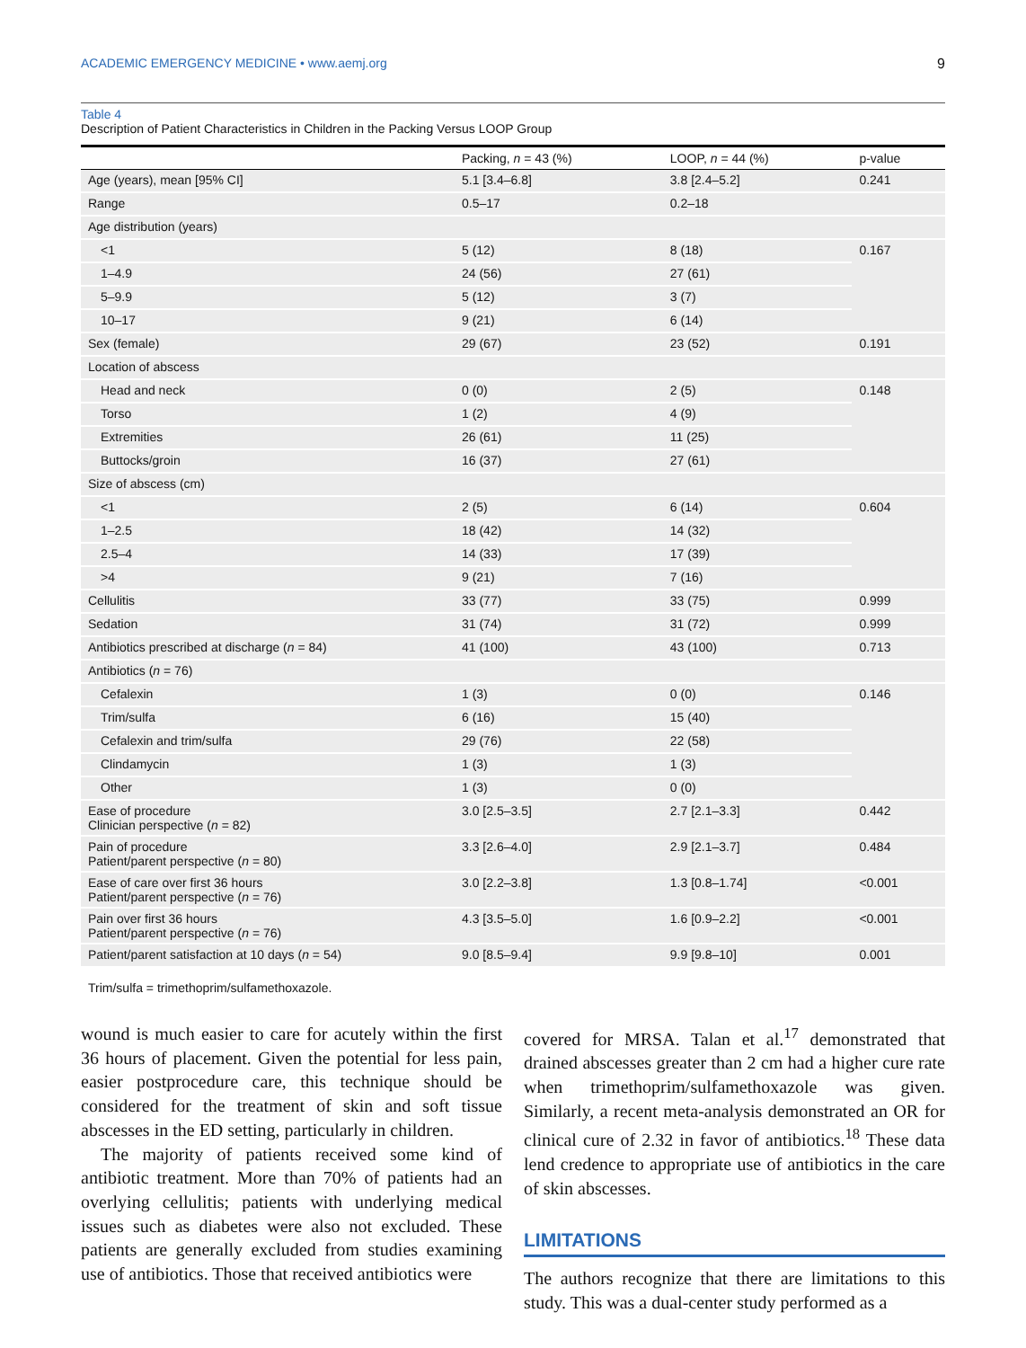ACADEMIC EMERGENCY MEDICINE • www.aemj.org 9
Table 4
Description of Patient Characteristics in Children in the Packing Versus LOOP Group
| | Packing, n = 43 (%) | LOOP, n = 44 (%) | p-value |
| --- | --- | --- | --- |
| Age (years), mean [95% CI] | 5.1 [3.4–6.8] | 3.8 [2.4–5.2] | 0.241 |
| Range | 0.5–17 | 0.2–18 | |
| Age distribution (years) | | | |
| <1 | 5 (12) | 8 (18) | 0.167 |
| 1–4.9 | 24 (56) | 27 (61) | |
| 5–9.9 | 5 (12) | 3 (7) | |
| 10–17 | 9 (21) | 6 (14) | |
| Sex (female) | 29 (67) | 23 (52) | 0.191 |
| Location of abscess | | | |
| Head and neck | 0 (0) | 2 (5) | 0.148 |
| Torso | 1 (2) | 4 (9) | |
| Extremities | 26 (61) | 11 (25) | |
| Buttocks/groin | 16 (37) | 27 (61) | |
| Size of abscess (cm) | | | |
| <1 | 2 (5) | 6 (14) | 0.604 |
| 1–2.5 | 18 (42) | 14 (32) | |
| 2.5–4 | 14 (33) | 17 (39) | |
| >4 | 9 (21) | 7 (16) | |
| Cellulitis | 33 (77) | 33 (75) | 0.999 |
| Sedation | 31 (74) | 31 (72) | 0.999 |
| Antibiotics prescribed at discharge ( n = 84) | 41 (100) | 43 (100) | 0.713 |
| Antibiotics ( n = 76) | | | |
| Cefalexin | 1 (3) | 0 (0) | 0.146 |
| Trim/sulfa | 6 (16) | 15 (40) | |
| Cefalexin and trim/sulfa | 29 (76) | 22 (58) | |
| Clindamycin | 1 (3) | 1 (3) | |
| Other | 1 (3) | 0 (0) | |
| Ease of procedure Clinician perspective ( n = 82) | 3.0 [2.5–3.5] | 2.7 [2.1–3.3] | 0.442 |
| Pain of procedure Patient/parent perspective ( n = 80) | 3.3 [2.6–4.0] | 2.9 [2.1–3.7] | 0.484 |
| Ease of care over first 36 hours Patient/parent perspective ( n = 76) | 3.0 [2.2–3.8] | 1.3 [0.8–1.74] | <0.001 |
| Pain over first 36 hours Patient/parent perspective ( n = 76) | 4.3 [3.5–5.0] | 1.6 [0.9–2.2] | <0.001 |
| Patient/parent satisfaction at 10 days ( n = 54) | 9.0 [8.5–9.4] | 9.9 [9.8–10] | 0.001 |
Trim/sulfa = trimethoprim/sulfamethoxazole.
wound is much easier to care for acutely within the first 36 hours of placement. Given the potential for less pain, easier postprocedure care, this technique should be considered for the treatment of skin and soft tissue abscesses in the ED setting, particularly in children.
The majority of patients received some kind of antibiotic treatment. More than 70% of patients had an overlying cellulitis; patients with underlying medical issues such as diabetes were also not excluded. These patients are generally excluded from studies examining use of antibiotics. Those that received antibiotics were
covered for MRSA. Talan et al.<sup>17</sup> demonstrated that drained abscesses greater than 2 cm had a higher cure rate when trimethoprim/sulfamethoxazole was given. Similarly, a recent meta-analysis demonstrated an OR for clinical cure of 2.32 in favor of antibiotics.<sup>18</sup> These data lend credence to appropriate use of antibiotics in the care of skin abscesses.
LIMITATIONS
The authors recognize that there are limitations to this study. This was a dual-center study performed as a